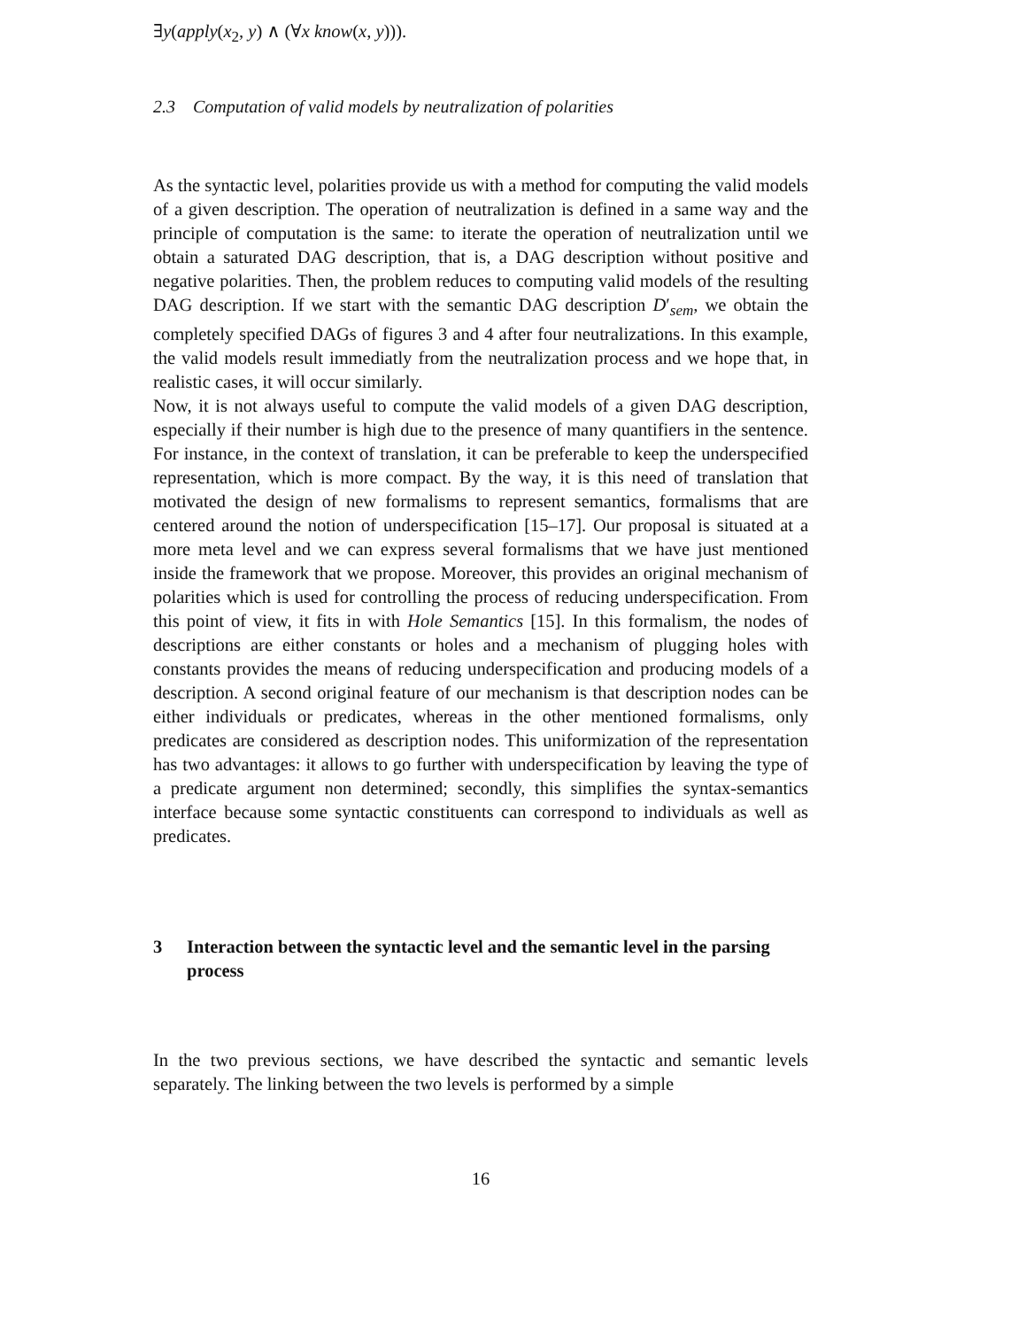∃y(apply(x<sub>2</sub>, y) ∧ (∀x know(x, y))).
2.3 Computation of valid models by neutralization of polarities
As the syntactic level, polarities provide us with a method for computing the valid models of a given description. The operation of neutralization is defined in a same way and the principle of computation is the same: to iterate the operation of neutralization until we obtain a saturated DAG description, that is, a DAG description without positive and negative polarities. Then, the problem reduces to computing valid models of the resulting DAG description. If we start with the semantic DAG description D′<sub>sem</sub>, we obtain the completely specified DAGs of figures 3 and 4 after four neutralizations. In this example, the valid models result immediatly from the neutralization process and we hope that, in realistic cases, it will occur similarly.
Now, it is not always useful to compute the valid models of a given DAG description, especially if their number is high due to the presence of many quantifiers in the sentence. For instance, in the context of translation, it can be preferable to keep the underspecified representation, which is more compact. By the way, it is this need of translation that motivated the design of new formalisms to represent semantics, formalisms that are centered around the notion of underspecification [15–17]. Our proposal is situated at a more meta level and we can express several formalisms that we have just mentioned inside the framework that we propose. Moreover, this provides an original mechanism of polarities which is used for controlling the process of reducing underspecification. From this point of view, it fits in with Hole Semantics [15]. In this formalism, the nodes of descriptions are either constants or holes and a mechanism of plugging holes with constants provides the means of reducing underspecification and producing models of a description. A second original feature of our mechanism is that description nodes can be either individuals or predicates, whereas in the other mentioned formalisms, only predicates are considered as description nodes. This uniformization of the representation has two advantages: it allows to go further with underspecification by leaving the type of a predicate argument non determined; secondly, this simplifies the syntax-semantics interface because some syntactic constituents can correspond to individuals as well as predicates.
3 Interaction between the syntactic level and the semantic level in the parsing process
In the two previous sections, we have described the syntactic and semantic levels separately. The linking between the two levels is performed by a simple
16